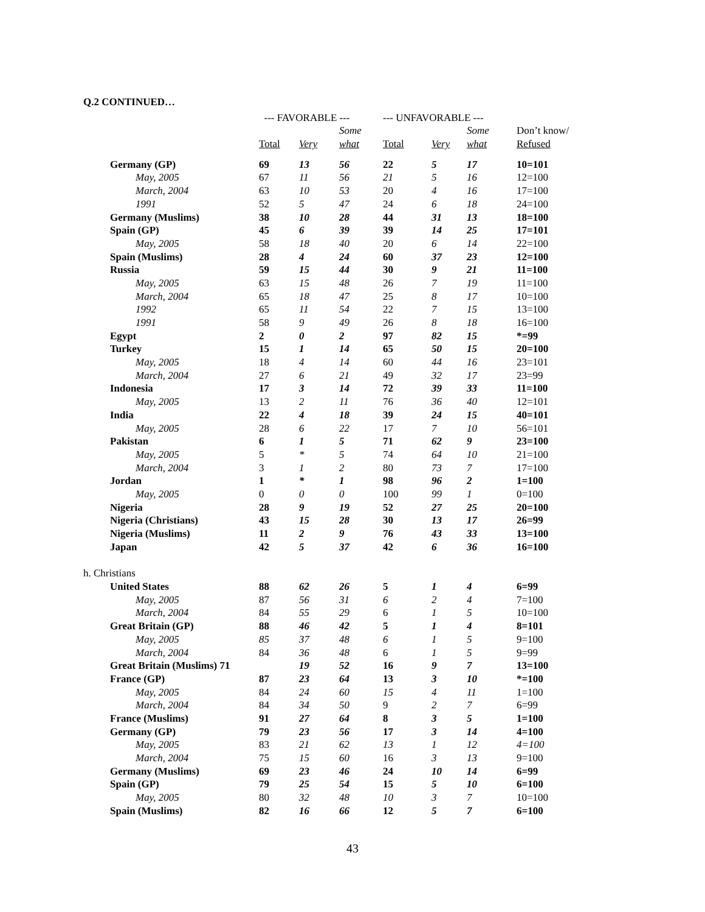Q.2 CONTINUED…
| | --- FAVORABLE --- | | | --- UNFAVORABLE --- | | | |
| --- | --- | --- | --- | --- | --- | --- | --- |
| | | | Some | | | Some | Don’t know/ |
| | Total | Very | what | Total | Very | what | Refused |
| Germany (GP) | 69 | 13 | 56 | 22 | 5 | 17 | 10=101 |
| May, 2005 | 67 | 11 | 56 | 21 | 5 | 16 | 12=100 |
| March, 2004 | 63 | 10 | 53 | 20 | 4 | 16 | 17=100 |
| 1991 | 52 | 5 | 47 | 24 | 6 | 18 | 24=100 |
| Germany (Muslims) | 38 | 10 | 28 | 44 | 31 | 13 | 18=100 |
| Spain (GP) | 45 | 6 | 39 | 39 | 14 | 25 | 17=101 |
| May, 2005 | 58 | 18 | 40 | 20 | 6 | 14 | 22=100 |
| Spain (Muslims) | 28 | 4 | 24 | 60 | 37 | 23 | 12=100 |
| Russia | 59 | 15 | 44 | 30 | 9 | 21 | 11=100 |
| May, 2005 | 63 | 15 | 48 | 26 | 7 | 19 | 11=100 |
| March, 2004 | 65 | 18 | 47 | 25 | 8 | 17 | 10=100 |
| 1992 | 65 | 11 | 54 | 22 | 7 | 15 | 13=100 |
| 1991 | 58 | 9 | 49 | 26 | 8 | 18 | 16=100 |
| Egypt | 2 | 0 | 2 | 97 | 82 | 15 | *=99 |
| Turkey | 15 | 1 | 14 | 65 | 50 | 15 | 20=100 |
| May, 2005 | 18 | 4 | 14 | 60 | 44 | 16 | 23=101 |
| March, 2004 | 27 | 6 | 21 | 49 | 32 | 17 | 23=99 |
| Indonesia | 17 | 3 | 14 | 72 | 39 | 33 | 11=100 |
| May, 2005 | 13 | 2 | 11 | 76 | 36 | 40 | 12=101 |
| India | 22 | 4 | 18 | 39 | 24 | 15 | 40=101 |
| May, 2005 | 28 | 6 | 22 | 17 | 7 | 10 | 56=101 |
| Pakistan | 6 | 1 | 5 | 71 | 62 | 9 | 23=100 |
| May, 2005 | 5 | * | 5 | 74 | 64 | 10 | 21=100 |
| March, 2004 | 3 | 1 | 2 | 80 | 73 | 7 | 17=100 |
| Jordan | 1 | * | 1 | 98 | 96 | 2 | 1=100 |
| May, 2005 | 0 | 0 | 0 | 100 | 99 | 1 | 0=100 |
| Nigeria | 28 | 9 | 19 | 52 | 27 | 25 | 20=100 |
| Nigeria (Christians) | 43 | 15 | 28 | 30 | 13 | 17 | 26=99 |
| Nigeria (Muslims) | 11 | 2 | 9 | 76 | 43 | 33 | 13=100 |
| Japan | 42 | 5 | 37 | 42 | 6 | 36 | 16=100 |
| h. Christians | | | | | | | |
| United States | 88 | 62 | 26 | 5 | 1 | 4 | 6=99 |
| May, 2005 | 87 | 56 | 31 | 6 | 2 | 4 | 7=100 |
| March, 2004 | 84 | 55 | 29 | 6 | 1 | 5 | 10=100 |
| Great Britain (GP) | 88 | 46 | 42 | 5 | 1 | 4 | 8=101 |
| May, 2005 | 85 | 37 | 48 | 6 | 1 | 5 | 9=100 |
| March, 2004 | 84 | 36 | 48 | 6 | 1 | 5 | 9=99 |
| Great Britain (Muslims) 71 | | 19 | 52 | 16 | 9 | 7 | 13=100 |
| France (GP) | 87 | 23 | 64 | 13 | 3 | 10 | *=100 |
| May, 2005 | 84 | 24 | 60 | 15 | 4 | 11 | 1=100 |
| March, 2004 | 84 | 34 | 50 | 9 | 2 | 7 | 6=99 |
| France (Muslims) | 91 | 27 | 64 | 8 | 3 | 5 | 1=100 |
| Germany (GP) | 79 | 23 | 56 | 17 | 3 | 14 | 4=100 |
| May, 2005 | 83 | 21 | 62 | 13 | 1 | 12 | 4=100 |
| March, 2004 | 75 | 15 | 60 | 16 | 3 | 13 | 9=100 |
| Germany (Muslims) | 69 | 23 | 46 | 24 | 10 | 14 | 6=99 |
| Spain (GP) | 79 | 25 | 54 | 15 | 5 | 10 | 6=100 |
| May, 2005 | 80 | 32 | 48 | 10 | 3 | 7 | 10=100 |
| Spain (Muslims) | 82 | 16 | 66 | 12 | 5 | 7 | 6=100 |
43